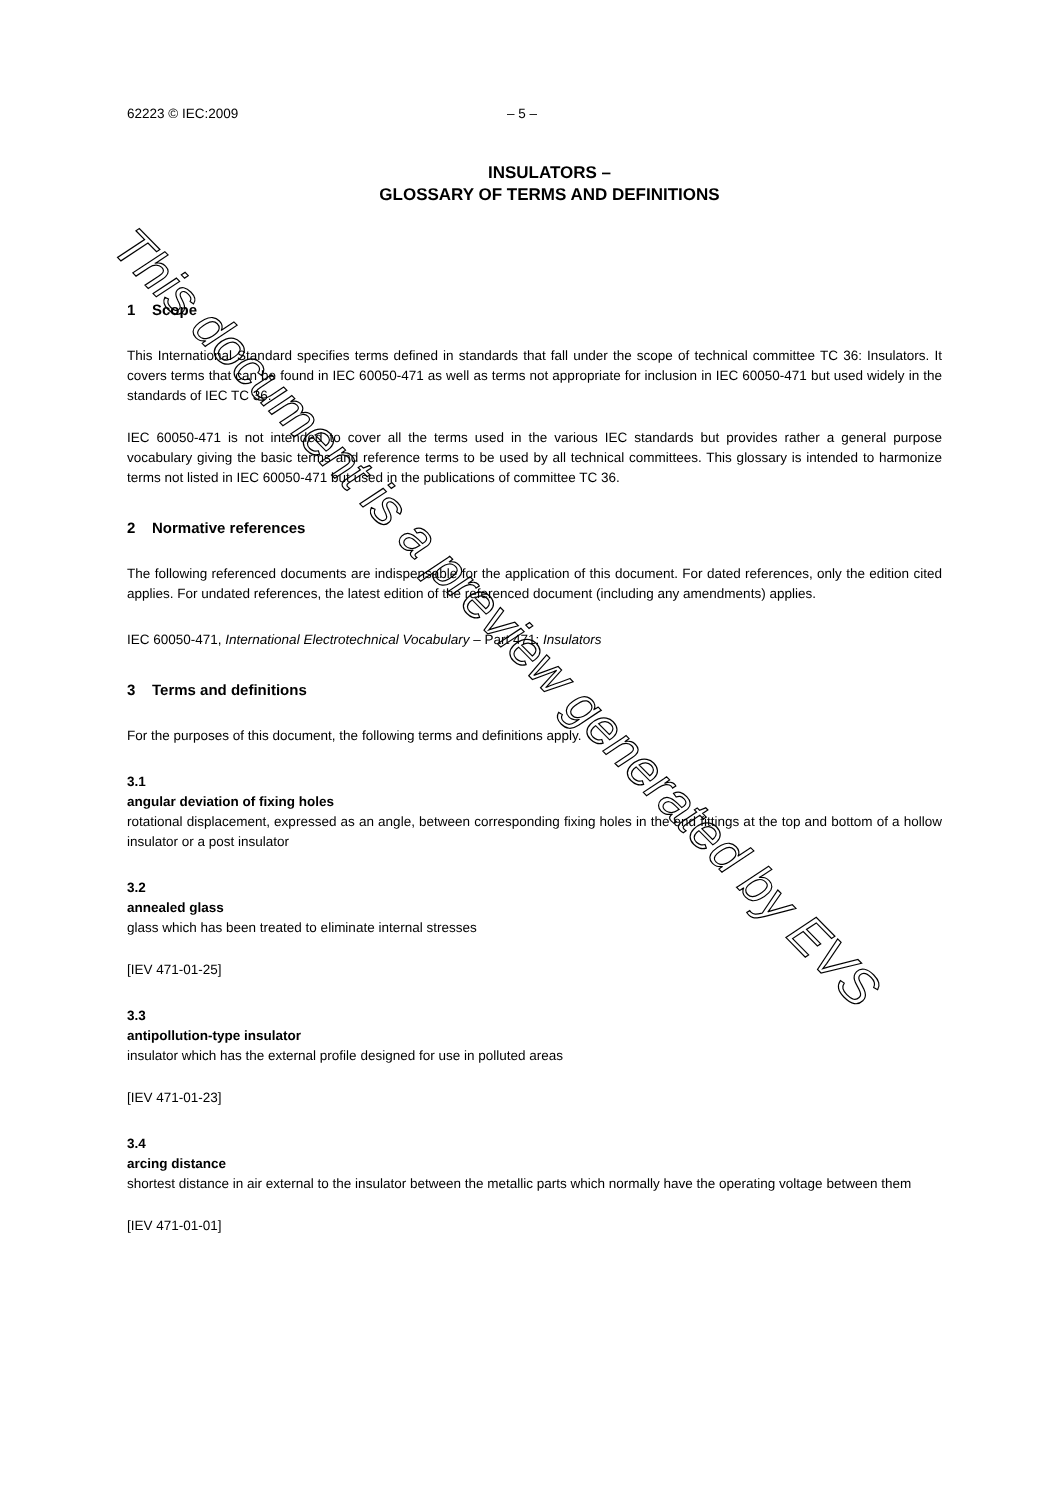62223 © IEC:2009 – 5 –
INSULATORS –
GLOSSARY OF TERMS AND DEFINITIONS
1 Scope
This International Standard specifies terms defined in standards that fall under the scope of technical committee TC 36: Insulators. It covers terms that can be found in IEC 60050-471 as well as terms not appropriate for inclusion in IEC 60050-471 but used widely in the standards of IEC TC 36.
IEC 60050-471 is not intended to cover all the terms used in the various IEC standards but provides rather a general purpose vocabulary giving the basic terms and reference terms to be used by all technical committees. This glossary is intended to harmonize terms not listed in IEC 60050-471 but used in the publications of committee TC 36.
2 Normative references
The following referenced documents are indispensable for the application of this document. For dated references, only the edition cited applies. For undated references, the latest edition of the referenced document (including any amendments) applies.
IEC 60050-471, International Electrotechnical Vocabulary – Part 471: Insulators
3 Terms and definitions
For the purposes of this document, the following terms and definitions apply.
3.1
angular deviation of fixing holes
rotational displacement, expressed as an angle, between corresponding fixing holes in the end fittings at the top and bottom of a hollow insulator or a post insulator
3.2
annealed glass
glass which has been treated to eliminate internal stresses
[IEV 471-01-25]
3.3
antipollution-type insulator
insulator which has the external profile designed for use in polluted areas
[IEV 471-01-23]
3.4
arcing distance
shortest distance in air external to the insulator between the metallic parts which normally have the operating voltage between them
[IEV 471-01-01]
This document is a preview generated by EVS